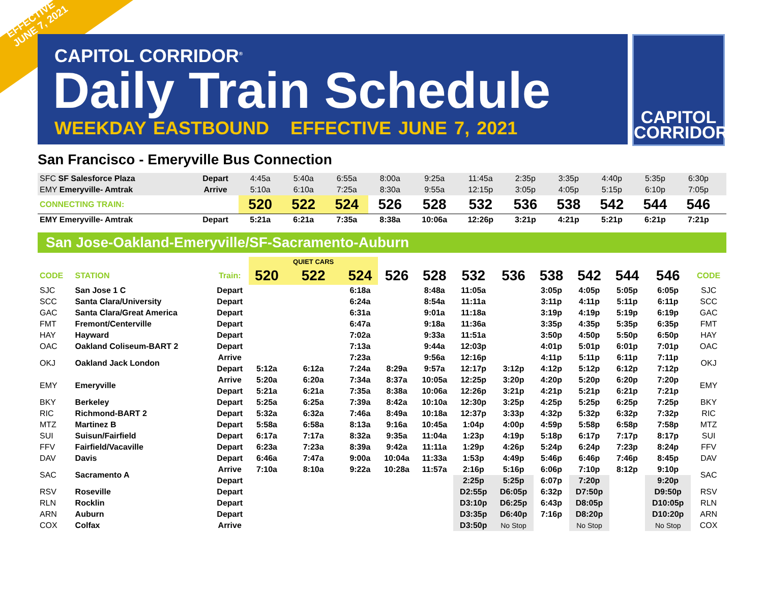EFFECTIVE
JUNE 7, 2021
CAPITOL CORRIDOR<sup>®</sup>
Daily Train Schedule
WEEKDAY EASTBOUND EFFECTIVE JUNE 7, 2021
CAPITOL
CORRIDOR
San Francisco - Emeryville Bus Connection
| SFC SF Salesforce Plaza | Depart | 4:45a | 5:40a | 6:55a | 8:00a | 9:25a | 11:45a | 2:35p | 3:35p | 4:40p | 5:35p | 6:30p | |
| EMY Emeryville- Amtrak | Arrive | 5:10a | 6:10a | 7:25a | 8:30a | 9:55a | 12:15p | 3:05p | 4:05p | 5:15p | 6:10p | 7:05p | |
| CONNECTING TRAIN: | | 520 | 522 | 524 | 526 | 528 | 532 | 536 | 538 | 542 | 544 | 546 | |
| EMY Emeryville- Amtrak | Depart | 5:21a | 6:21a | 7:35a | 8:38a | 10:06a | 12:26p | 3:21p | 4:21p | 5:21p | 6:21p | 7:21p | |
San Jose-Oakland-Emeryville/SF-Sacramento-Auburn
| | | | | QUIET CARS | | | | | | | | | | |
| --- | --- | --- | --- | --- | --- | --- | --- | --- | --- | --- | --- | --- | --- | --- |
| CODE | STATION | Train: | 520 | 522 | 524 | 526 | 528 | 532 | 536 | 538 | 542 | 544 | 546 | CODE |
| SJC | San Jose 1 C | Depart | | | 6:18a | | 8:48a | 11:05a | | 3:05p | 4:05p | 5:05p | 6:05p | SJC |
| SCC | Santa Clara/University | Depart | | | 6:24a | | 8:54a | 11:11a | | 3:11p | 4:11p | 5:11p | 6:11p | SCC |
| GAC | Santa Clara/Great America | Depart | | | 6:31a | | 9:01a | 11:18a | | 3:19p | 4:19p | 5:19p | 6:19p | GAC |
| FMT | Fremont/Centerville | Depart | | | 6:47a | | 9:18a | 11:36a | | 3:35p | 4:35p | 5:35p | 6:35p | FMT |
| HAY | Hayward | Depart | | | 7:02a | | 9:33a | 11:51a | | 3:50p | 4:50p | 5:50p | 6:50p | HAY |
| OAC | Oakland Coliseum-BART 2 | Depart | | | 7:13a | | 9:44a | 12:03p | | 4:01p | 5:01p | 6:01p | 7:01p | OAC |
| OKJ | Oakland Jack London | Arrive | | | 7:23a | | 9:56a | 12:16p | | 4:11p | 5:11p | 6:11p | 7:11p | OKJ |
| | | Depart | 5:12a | 6:12a | 7:24a | 8:29a | 9:57a | 12:17p | 3:12p | 4:12p | 5:12p | 6:12p | 7:12p | |
| EMY | Emeryville | Arrive | 5:20a | 6:20a | 7:34a | 8:37a | 10:05a | 12:25p | 3:20p | 4:20p | 5:20p | 6:20p | 7:20p | EMY |
| | | Depart | 5:21a | 6:21a | 7:35a | 8:38a | 10:06a | 12:26p | 3:21p | 4:21p | 5:21p | 6:21p | 7:21p | |
| BKY | Berkeley | Depart | 5:25a | 6:25a | 7:39a | 8:42a | 10:10a | 12:30p | 3:25p | 4:25p | 5:25p | 6:25p | 7:25p | BKY |
| RIC | Richmond-BART 2 | Depart | 5:32a | 6:32a | 7:46a | 8:49a | 10:18a | 12:37p | 3:33p | 4:32p | 5:32p | 6:32p | 7:32p | RIC |
| MTZ | Martinez B | Depart | 5:58a | 6:58a | 8:13a | 9:16a | 10:45a | 1:04p | 4:00p | 4:59p | 5:58p | 6:58p | 7:58p | MTZ |
| SUI | Suisun/Fairfield | Depart | 6:17a | 7:17a | 8:32a | 9:35a | 11:04a | 1:23p | 4:19p | 5:18p | 6:17p | 7:17p | 8:17p | SUI |
| FFV | Fairfield/Vacaville | Depart | 6:23a | 7:23a | 8:39a | 9:42a | 11:11a | 1:29p | 4:26p | 5:24p | 6:24p | 7:23p | 8:24p | FFV |
| DAV | Davis | Depart | 6:46a | 7:47a | 9:00a | 10:04a | 11:33a | 1:53p | 4:49p | 5:46p | 6:46p | 7:46p | 8:45p | DAV |
| SAC | Sacramento A | Arrive | 7:10a | 8:10a | 9:22a | 10:28a | 11:57a | 2:16p | 5:16p | 6:06p | 7:10p | 8:12p | 9:10p | SAC |
| | | Depart | | | | | | 2:25p | 5:25p | 6:07p | 7:20p | | 9:20p | |
| RSV | Roseville | Depart | | | | | | D2:55p | D6:05p | 6:32p | D7:50p | | D9:50p | RSV |
| RLN | Rocklin | Depart | | | | | | D3:10p | D6:25p | 6:43p | D8:05p | | D10:05p | RLN |
| ARN | Auburn | Depart | | | | | | D3:35p | D6:40p | 7:16p | D8:20p | | D10:20p | ARN |
| COX | Colfax | Arrive | | | | | | D3:50p | No Stop | | No Stop | | No Stop | COX |